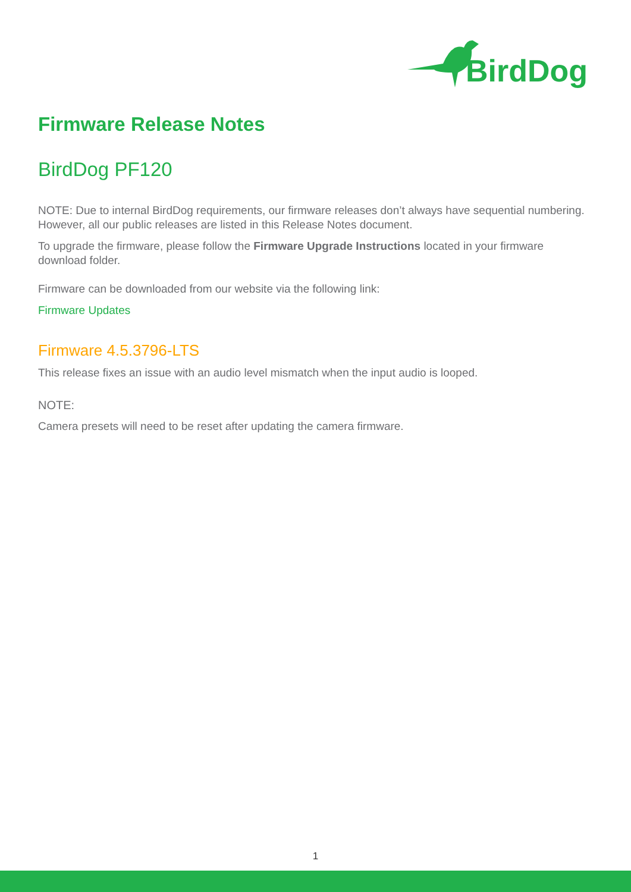BirdDog
Firmware Release Notes
BirdDog PF120
NOTE: Due to internal BirdDog requirements, our firmware releases don’t always have sequential numbering. However, all our public releases are listed in this Release Notes document.
To upgrade the firmware, please follow the Firmware Upgrade Instructions located in your firmware download folder.
Firmware can be downloaded from our website via the following link:
Firmware Updates
Firmware 4.5.3796-LTS
This release fixes an issue with an audio level mismatch when the input audio is looped.
NOTE:
Camera presets will need to be reset after updating the camera firmware.
1